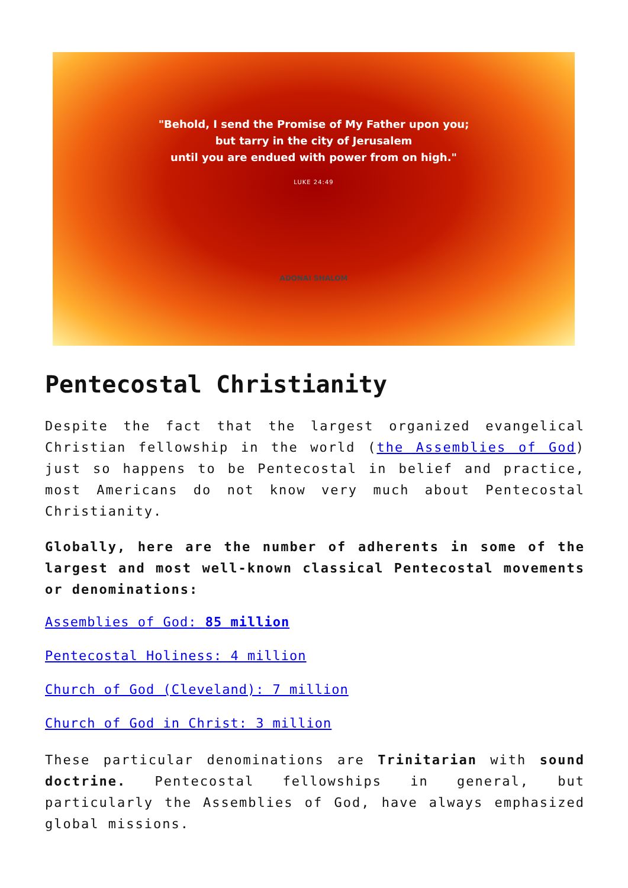"Behold, I send the Promise of My Father upon you;
but tarry in the city of Jerusalem
until you are endued with power from on high."
LUKE 24:49
ADONAI SHALOM
Pentecostal Christianity
Despite the fact that the largest organized evangelical Christian fellowship in the world (the Assemblies of God) just so happens to be Pentecostal in belief and practice, most Americans do not know very much about Pentecostal Christianity.
Globally, here are the number of adherents in some of the largest and most well-known classical Pentecostal movements or denominations:
Assemblies of God: 85 million
Pentecostal Holiness: 4 million
Church of God (Cleveland): 7 million
Church of God in Christ: 3 million
These particular denominations are Trinitarian with sound doctrine. Pentecostal fellowships in general, but particularly the Assemblies of God, have always emphasized global missions.